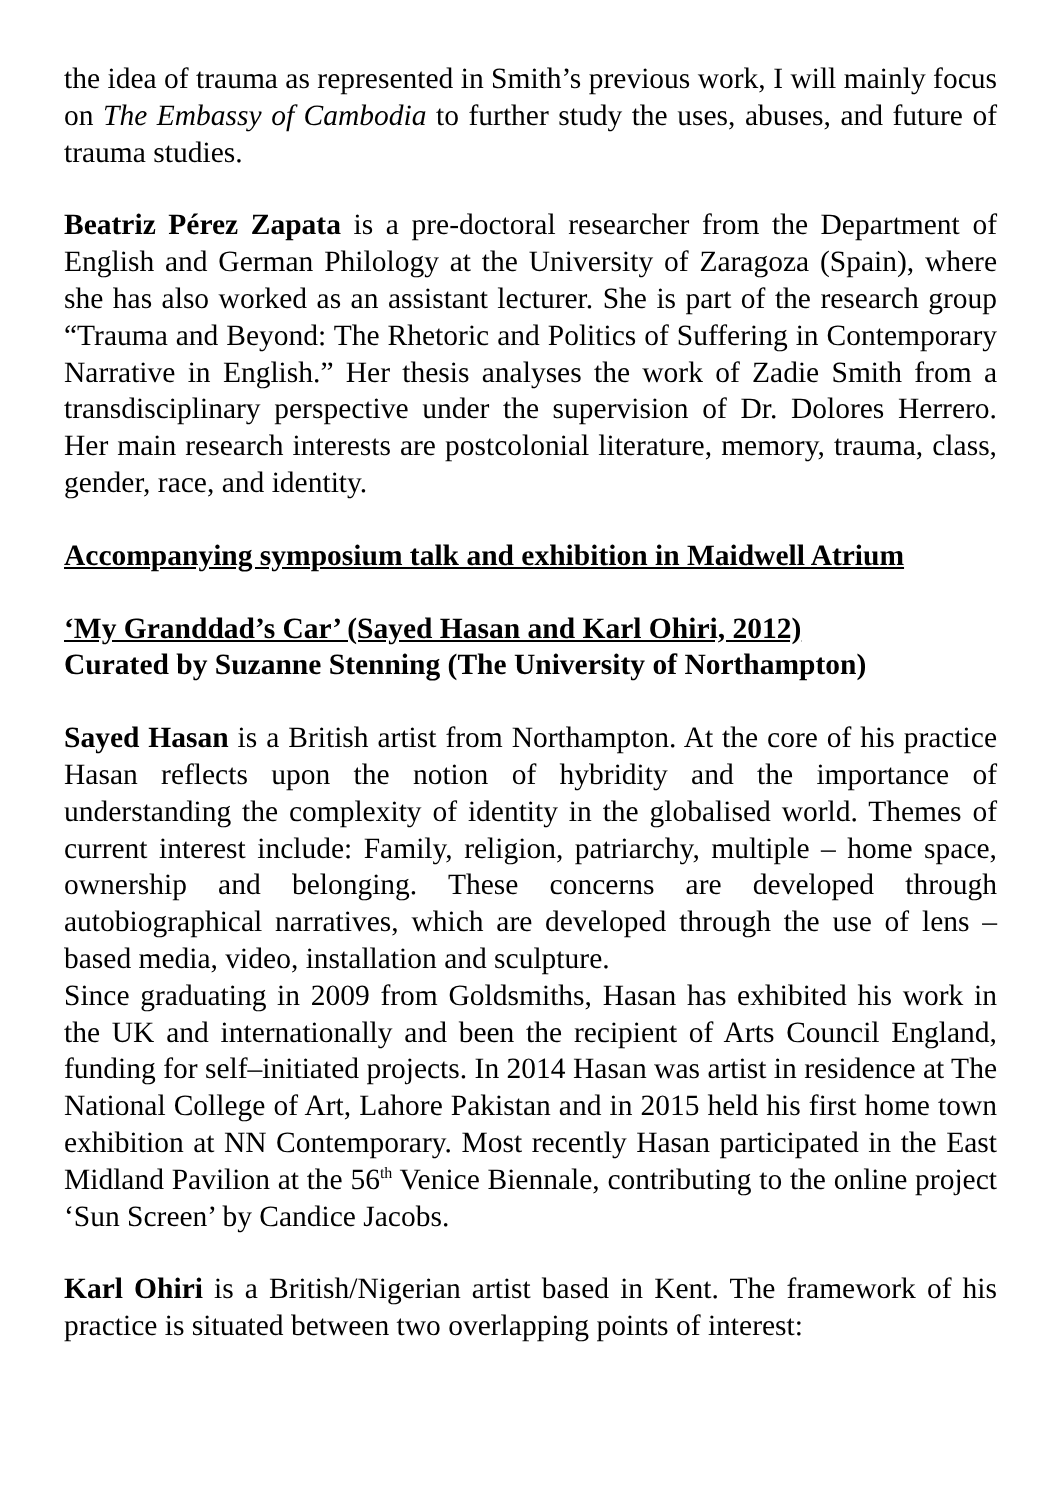the idea of trauma as represented in Smith’s previous work, I will mainly focus on The Embassy of Cambodia to further study the uses, abuses, and future of trauma studies.
Beatriz Pérez Zapata is a pre-doctoral researcher from the Department of English and German Philology at the University of Zaragoza (Spain), where she has also worked as an assistant lecturer. She is part of the research group “Trauma and Beyond: The Rhetoric and Politics of Suffering in Contemporary Narrative in English.” Her thesis analyses the work of Zadie Smith from a transdisciplinary perspective under the supervision of Dr. Dolores Herrero. Her main research interests are postcolonial literature, memory, trauma, class, gender, race, and identity.
Accompanying symposium talk and exhibition in Maidwell Atrium
‘My Granddad’s Car’ (Sayed Hasan and Karl Ohiri, 2012)
Curated by Suzanne Stenning (The University of Northampton)
Sayed Hasan is a British artist from Northampton. At the core of his practice Hasan reflects upon the notion of hybridity and the importance of understanding the complexity of identity in the globalised world. Themes of current interest include: Family, religion, patriarchy, multiple – home space, ownership and belonging. These concerns are developed through autobiographical narratives, which are developed through the use of lens – based media, video, installation and sculpture.
Since graduating in 2009 from Goldsmiths, Hasan has exhibited his work in the UK and internationally and been the recipient of Arts Council England, funding for self–initiated projects. In 2014 Hasan was artist in residence at The National College of Art, Lahore Pakistan and in 2015 held his first home town exhibition at NN Contemporary. Most recently Hasan participated in the East Midland Pavilion at the 56<sup>th</sup> Venice Biennale, contributing to the online project ‘Sun Screen’ by Candice Jacobs.
Karl Ohiri is a British/Nigerian artist based in Kent. The framework of his practice is situated between two overlapping points of interest: